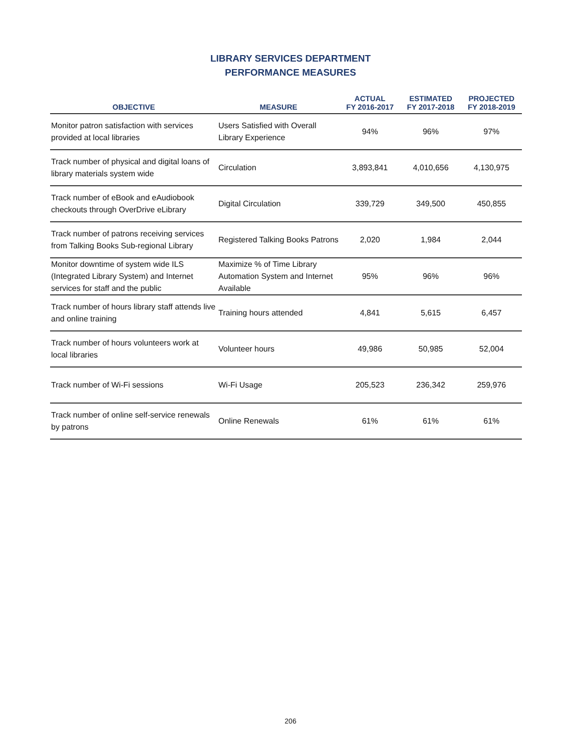LIBRARY SERVICES DEPARTMENT
PERFORMANCE MEASURES
| OBJECTIVE | MEASURE | ACTUAL FY 2016-2017 | ESTIMATED FY 2017-2018 | PROJECTED FY 2018-2019 |
| --- | --- | --- | --- | --- |
| Monitor patron satisfaction with services provided at local libraries | Users Satisfied with Overall Library Experience | 94% | 96% | 97% |
| Track number of physical and digital loans of library materials system wide | Circulation | 3,893,841 | 4,010,656 | 4,130,975 |
| Track number of eBook and eAudiobook checkouts through OverDrive eLibrary | Digital Circulation | 339,729 | 349,500 | 450,855 |
| Track number of patrons receiving services from Talking Books Sub-regional Library | Registered Talking Books Patrons | 2,020 | 1,984 | 2,044 |
| Monitor downtime of system wide ILS (Integrated Library System) and Internet services for staff and the public | Maximize % of Time Library Automation System and Internet Available | 95% | 96% | 96% |
| Track number of hours library staff attends live and online training | Training hours attended | 4,841 | 5,615 | 6,457 |
| Track number of hours volunteers work at local libraries | Volunteer hours | 49,986 | 50,985 | 52,004 |
| Track number of Wi-Fi sessions | Wi-Fi Usage | 205,523 | 236,342 | 259,976 |
| Track number of online self-service renewals by patrons | Online Renewals | 61% | 61% | 61% |
206